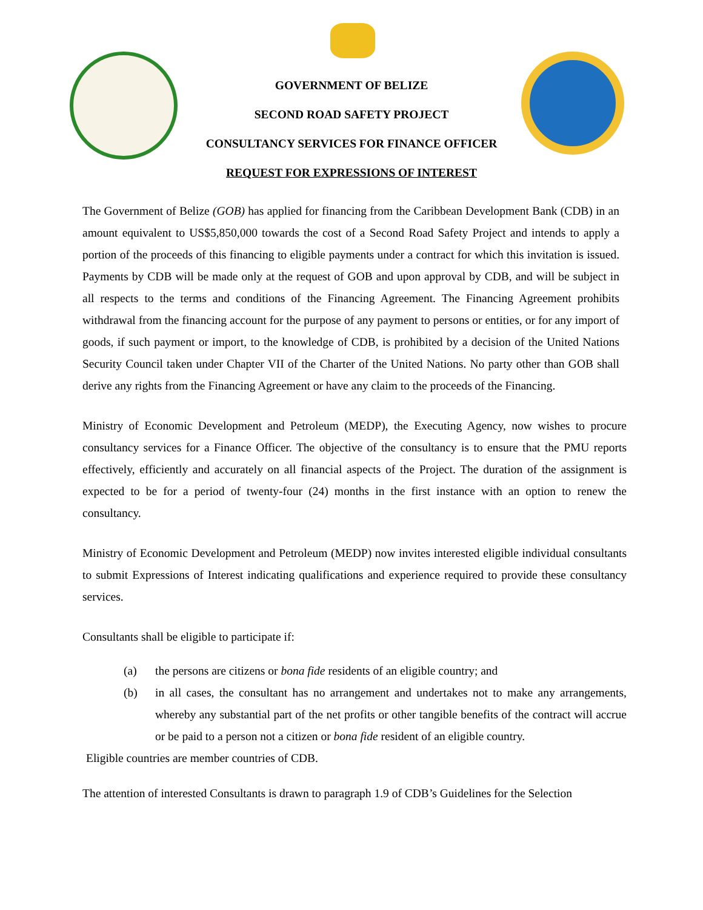GOVERNMENT OF BELIZE
SECOND ROAD SAFETY PROJECT
CONSULTANCY SERVICES FOR FINANCE OFFICER
REQUEST FOR EXPRESSIONS OF INTEREST
The Government of Belize (GOB) has applied for financing from the Caribbean Development Bank (CDB) in an amount equivalent to US$5,850,000 towards the cost of a Second Road Safety Project and intends to apply a portion of the proceeds of this financing to eligible payments under a contract for which this invitation is issued. Payments by CDB will be made only at the request of GOB and upon approval by CDB, and will be subject in all respects to the terms and conditions of the Financing Agreement. The Financing Agreement prohibits withdrawal from the financing account for the purpose of any payment to persons or entities, or for any import of goods, if such payment or import, to the knowledge of CDB, is prohibited by a decision of the United Nations Security Council taken under Chapter VII of the Charter of the United Nations. No party other than GOB shall derive any rights from the Financing Agreement or have any claim to the proceeds of the Financing.
Ministry of Economic Development and Petroleum (MEDP), the Executing Agency, now wishes to procure consultancy services for a Finance Officer. The objective of the consultancy is to ensure that the PMU reports effectively, efficiently and accurately on all financial aspects of the Project. The duration of the assignment is expected to be for a period of twenty-four (24) months in the first instance with an option to renew the consultancy.
Ministry of Economic Development and Petroleum (MEDP) now invites interested eligible individual consultants to submit Expressions of Interest indicating qualifications and experience required to provide these consultancy services.
Consultants shall be eligible to participate if:
(a) the persons are citizens or bona fide residents of an eligible country; and
(b) in all cases, the consultant has no arrangement and undertakes not to make any arrangements, whereby any substantial part of the net profits or other tangible benefits of the contract will accrue or be paid to a person not a citizen or bona fide resident of an eligible country.
Eligible countries are member countries of CDB.
The attention of interested Consultants is drawn to paragraph 1.9 of CDB’s Guidelines for the Selection